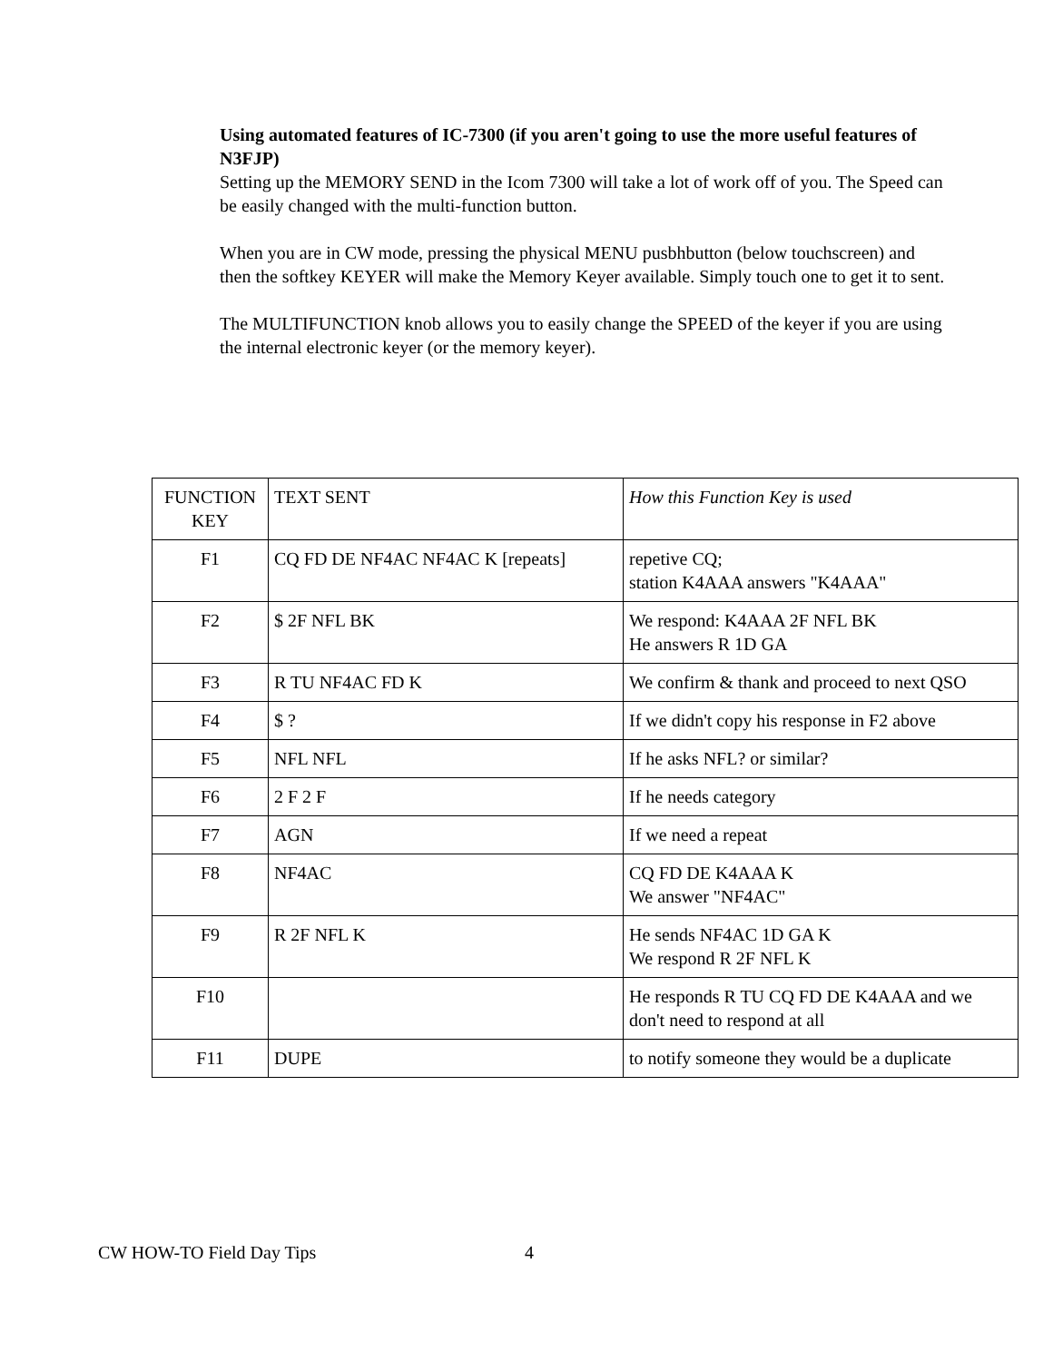Using automated features of IC-7300 (if you aren't going to use the more useful features of N3FJP)
Setting up the MEMORY SEND in the Icom 7300 will take a lot of work off of you. The Speed can be easily changed with the multi-function button.
When you are in CW mode, pressing the physical MENU pusbhbutton (below touchscreen) and then the softkey KEYER will make the Memory Keyer available. Simply touch one to get it to sent.
The MULTIFUNCTION knob allows you to easily change the SPEED of the keyer if you are using the internal electronic keyer (or the memory keyer).
| FUNCTION KEY | TEXT SENT | How this Function Key is used |
| --- | --- | --- |
| F1 | CQ FD DE NF4AC NF4AC K [repeats] | repetive CQ; station K4AAA answers "K4AAA" |
| F2 | $ 2F NFL BK | We respond: K4AAA 2F NFL BK He answers R 1D GA |
| F3 | R TU NF4AC FD K | We confirm & thank and proceed to next QSO |
| F4 | $ ? | If we didn't copy his response in F2 above |
| F5 | NFL NFL | If he asks NFL? or similar? |
| F6 | 2 F 2 F | If he needs category |
| F7 | AGN | If we need a repeat |
| F8 | NF4AC | CQ FD DE K4AAA K We answer "NF4AC" |
| F9 | R 2F NFL K | He sends NF4AC 1D GA K We respond R 2F NFL K |
| F10 | | He responds R TU CQ FD DE K4AAA and we don't need to respond at all |
| F11 | DUPE | to notify someone they would be a duplicate |
CW HOW-TO Field Day Tips 4